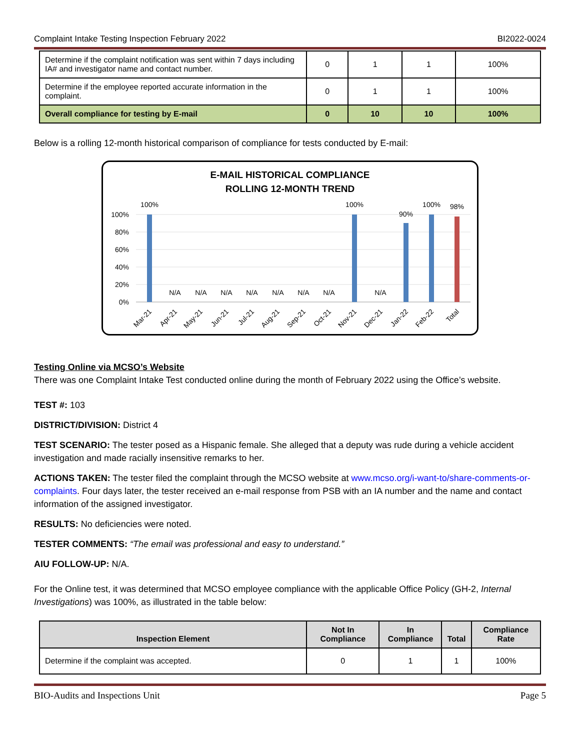Complaint Intake Testing Inspection February 2022 BI2022-0024
| Determine if the complaint notification was sent within 7 days including IA# and investigator name and contact number. | 0 | 1 | 1 | 100% |
| Determine if the employee reported accurate information in the complaint. | 0 | 1 | 1 | 100% |
| Overall compliance for testing by E-mail | 0 | 10 | 10 | 100% |
Below is a rolling 12-month historical comparison of compliance for tests conducted by E-mail:
E-MAIL HISTORICAL COMPLIANCE
ROLLING 12-MONTH TREND
100%
80%
60%
40%
20%
0%
100%
N/A
N/A
N/A
N/A
N/A
N/A
N/A
100%
N/A
90%
100%
98%
Mar-21
Apr-21
May-21
Jun-21
Jul-21
Aug-21
Sep-21
Oct-21
Nov-21
Dec-21
Jan-22
Feb-22
Total
Testing Online via MCSO’s Website
There was one Complaint Intake Test conducted online during the month of February 2022 using the Office’s website.
TEST #: 103
DISTRICT/DIVISION: District 4
TEST SCENARIO: The tester posed as a Hispanic female. She alleged that a deputy was rude during a vehicle accident investigation and made racially insensitive remarks to her.
ACTIONS TAKEN: The tester filed the complaint through the MCSO website at www.mcso.org/i-want-to/share-comments-or-complaints. Four days later, the tester received an e-mail response from PSB with an IA number and the name and contact information of the assigned investigator.
RESULTS: No deficiencies were noted.
TESTER COMMENTS: “The email was professional and easy to understand.”
AIU FOLLOW-UP: N/A.
For the Online test, it was determined that MCSO employee compliance with the applicable Office Policy (GH-2, Internal Investigations) was 100%, as illustrated in the table below:
| Inspection Element | Not In Compliance | In Compliance | Total | Compliance Rate |
| --- | --- | --- | --- | --- |
| Determine if the complaint was accepted. | 0 | 1 | 1 | 100% |
BIO-Audits and Inspections Unit Page 5